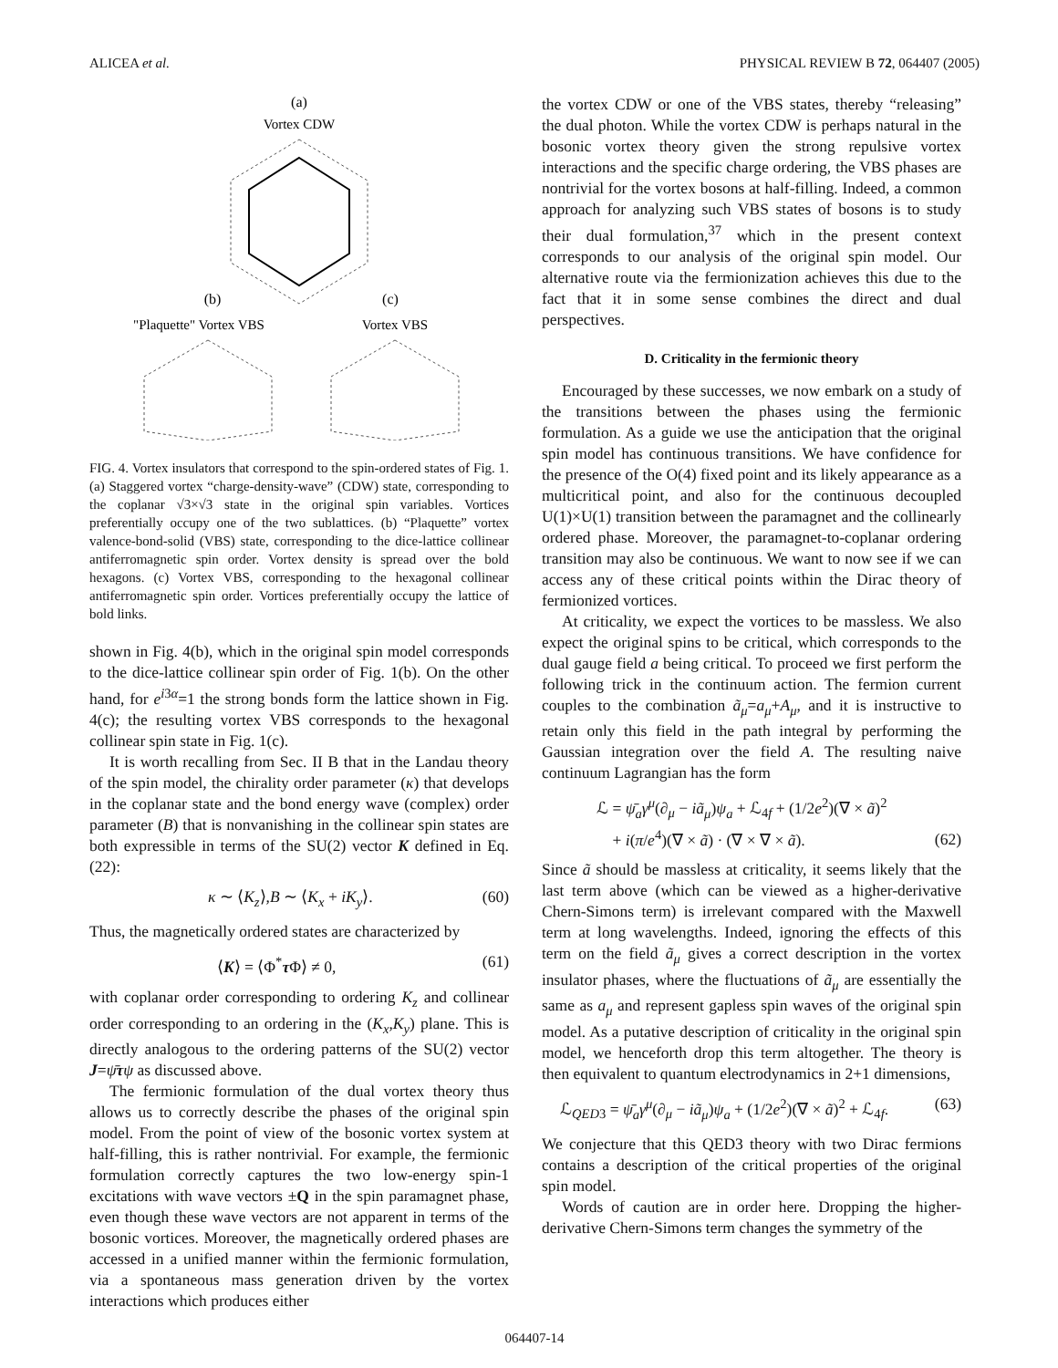ALICEA et al. PHYSICAL REVIEW B 72, 064407 (2005)
(a)
Vortex CDW
(b)
(c)
"Plaquette" Vortex VBS
Vortex VBS
FIG. 4. Vortex insulators that correspond to the spin-ordered states of Fig. 1. (a) Staggered vortex “charge-density-wave” (CDW) state, corresponding to the coplanar √3×√3 state in the original spin variables. Vortices preferentially occupy one of the two sublattices. (b) “Plaquette” vortex valence-bond-solid (VBS) state, corresponding to the dice-lattice collinear antiferromagnetic spin order. Vortex density is spread over the bold hexagons. (c) Vortex VBS, corresponding to the hexagonal collinear antiferromagnetic spin order. Vortices preferentially occupy the lattice of bold links.
shown in Fig. 4(b), which in the original spin model corresponds to the dice-lattice collinear spin order of Fig. 1(b). On the other hand, for e<sup>i3α</sup>=1 the strong bonds form the lattice shown in Fig. 4(c); the resulting vortex VBS corresponds to the hexagonal collinear spin state in Fig. 1(c).
It is worth recalling from Sec. II B that in the Landau theory of the spin model, the chirality order parameter (κ) that develops in the coplanar state and the bond energy wave (complex) order parameter (B) that is nonvanishing in the collinear spin states are both expressible in terms of the SU(2) vector K defined in Eq. (22):
κ ∼ ⟨K<sub>z</sub>⟩,B ∼ ⟨K<sub>x</sub> + iK<sub>y</sub>⟩. (60)
Thus, the magnetically ordered states are characterized by
⟨K⟩ = ⟨Φ<sup>*</sup>τ Φ⟩ ≠ 0, (61)
with coplanar order corresponding to ordering K<sub>z</sub> and collinear order corresponding to an ordering in the (K<sub>x</sub>,K<sub>y</sub>) plane. This is directly analogous to the ordering patterns of the SU(2) vector J=ψ̄τψ as discussed above.
The fermionic formulation of the dual vortex theory thus allows us to correctly describe the phases of the original spin model. From the point of view of the bosonic vortex system at half-filling, this is rather nontrivial. For example, the fermionic formulation correctly captures the two low-energy spin-1 excitations with wave vectors ±Q in the spin paramagnet phase, even though these wave vectors are not apparent in terms of the bosonic vortices. Moreover, the magnetically ordered phases are accessed in a unified manner within the fermionic formulation, via a spontaneous mass generation driven by the vortex interactions which produces either
the vortex CDW or one of the VBS states, thereby “releasing” the dual photon. While the vortex CDW is perhaps natural in the bosonic vortex theory given the strong repulsive vortex interactions and the specific charge ordering, the VBS phases are nontrivial for the vortex bosons at half-filling. Indeed, a common approach for analyzing such VBS states of bosons is to study their dual formulation,<sup>37</sup> which in the present context corresponds to our analysis of the original spin model. Our alternative route via the fermionization achieves this due to the fact that it in some sense combines the direct and dual perspectives.
D. Criticality in the fermionic theory
Encouraged by these successes, we now embark on a study of the transitions between the phases using the fermionic formulation. As a guide we use the anticipation that the original spin model has continuous transitions. We have confidence for the presence of the O(4) fixed point and its likely appearance as a multicritical point, and also for the continuous decoupled U(1)×U(1) transition between the paramagnet and the collinearly ordered phase. Moreover, the paramagnet-to-coplanar ordering transition may also be continuous. We want to now see if we can access any of these critical points within the Dirac theory of fermionized vortices.
At criticality, we expect the vortices to be massless. We also expect the original spins to be critical, which corresponds to the dual gauge field a being critical. To proceed we first perform the following trick in the continuum action. The fermion current couples to the combination ã<sub>μ</sub>=a<sub>μ</sub>+A<sub>μ</sub>, and it is instructive to retain only this field in the path integral by performing the Gaussian integration over the field A. The resulting naive continuum Lagrangian has the form
ℒ = ψ̄<sub>a</sub>γ<sup>μ</sup>(∂<sub>μ</sub> − iã<sub>μ</sub>)ψ<sub>a</sub> + ℒ<sub>4f</sub> + (1/2e<sup>2</sup>)(∇ × ã)<sup>2</sup>
+ i(π/e<sup>4</sup>)(∇ × ã) · (∇ × ∇ × ã). (62)
Since ã should be massless at criticality, it seems likely that the last term above (which can be viewed as a higher-derivative Chern-Simons term) is irrelevant compared with the Maxwell term at long wavelengths. Indeed, ignoring the effects of this term on the field ã<sub>μ</sub> gives a correct description in the vortex insulator phases, where the fluctuations of ã<sub>μ</sub> are essentially the same as a<sub>μ</sub> and represent gapless spin waves of the original spin model. As a putative description of criticality in the original spin model, we henceforth drop this term altogether. The theory is then equivalent to quantum electrodynamics in 2+1 dimensions,
ℒ<sub>QED3</sub> = ψ̄<sub>a</sub>γ<sup>μ</sup>(∂<sub>μ</sub> − iã<sub>μ</sub>)ψ<sub>a</sub> + (1/2e<sup>2</sup>)(∇ × ã)<sup>2</sup> + ℒ<sub>4f</sub>. (63)
We conjecture that this QED3 theory with two Dirac fermions contains a description of the critical properties of the original spin model.
Words of caution are in order here. Dropping the higher-derivative Chern-Simons term changes the symmetry of the
064407-14